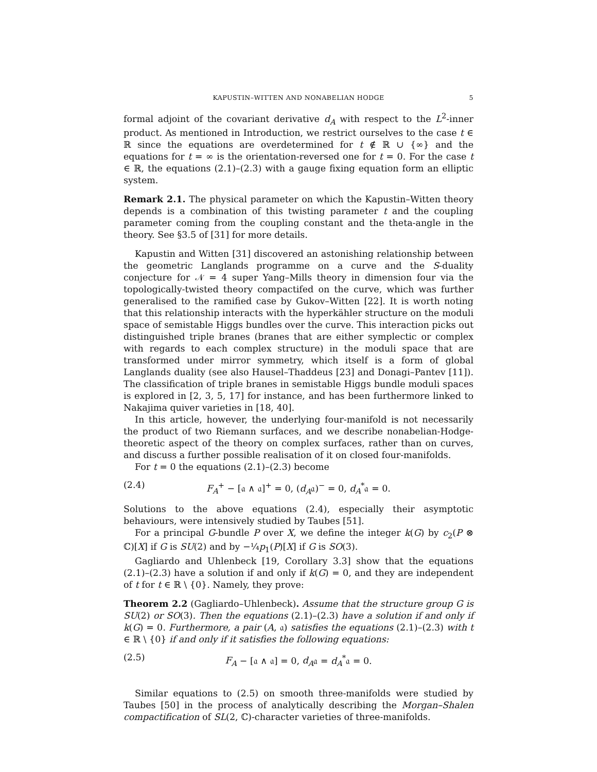KAPUSTIN–WITTEN AND NONABELIAN HODGE 5
formal adjoint of the covariant derivative d<sub>A</sub> with respect to the L<sup>2</sup>-inner product. As mentioned in Introduction, we restrict ourselves to the case t ∈ ℝ since the equations are overdetermined for t ∉ ℝ ∪ {∞} and the equations for t = ∞ is the orientation-reversed one for t = 0. For the case t ∈ ℝ, the equations (2.1)–(2.3) with a gauge fixing equation form an elliptic system.
Remark 2.1. The physical parameter on which the Kapustin–Witten theory depends is a combination of this twisting parameter t and the coupling parameter coming from the coupling constant and the theta-angle in the theory. See §3.5 of [31] for more details.
Kapustin and Witten [31] discovered an astonishing relationship between the geometric Langlands programme on a curve and the S-duality conjecture for 𝒩 = 4 super Yang–Mills theory in dimension four via the topologically-twisted theory compactifed on the curve, which was further generalised to the ramified case by Gukov–Witten [22]. It is worth noting that this relationship interacts with the hyperkähler structure on the moduli space of semistable Higgs bundles over the curve. This interaction picks out distinguished triple branes (branes that are either symplectic or complex with regards to each complex structure) in the moduli space that are transformed under mirror symmetry, which itself is a form of global Langlands duality (see also Hausel–Thaddeus [23] and Donagi–Pantev [11]). The classification of triple branes in semistable Higgs bundle moduli spaces is explored in [2, 3, 5, 17] for instance, and has been furthermore linked to Nakajima quiver varieties in [18, 40].
In this article, however, the underlying four-manifold is not necessarily the product of two Riemann surfaces, and we describe nonabelian-Hodge-theoretic aspect of the theory on complex surfaces, rather than on curves, and discuss a further possible realisation of it on closed four-manifolds.
For t = 0 the equations (2.1)–(2.3) become
(2.4) F<sub>A</sub><sup>+</sup> − [𝔞 ∧ 𝔞]<sup>+</sup> = 0, (d<sub>A</sub>𝔞)<sup>−</sup> = 0, d<sub>A</sub><sup>*</sup>𝔞 = 0.
Solutions to the above equations (2.4), especially their asymptotic behaviours, were intensively studied by Taubes [51].
For a principal G-bundle P over X, we define the integer k(G) by c<sub>2</sub>(P ⊗ ℂ)[X] if G is SU(2) and by −¼p<sub>1</sub>(P)[X] if G is SO(3).
Gagliardo and Uhlenbeck [19, Corollary 3.3] show that the equations (2.1)–(2.3) have a solution if and only if k(G) = 0, and they are independent of t for t ∈ ℝ \ {0}. Namely, they prove:
Theorem 2.2 (Gagliardo–Uhlenbeck). Assume that the structure group G is SU(2) or SO(3). Then the equations (2.1)–(2.3) have a solution if and only if k(G) = 0. Furthermore, a pair (A, 𝔞) satisfies the equations (2.1)–(2.3) with t ∈ ℝ \ {0} if and only if it satisfies the following equations:
(2.5) F<sub>A</sub> − [𝔞 ∧ 𝔞] = 0, d<sub>A</sub>𝔞 = d<sub>A</sub><sup>*</sup>𝔞 = 0.
Similar equations to (2.5) on smooth three-manifolds were studied by Taubes [50] in the process of analytically describing the Morgan–Shalen compactification of SL(2, ℂ)-character varieties of three-manifolds.